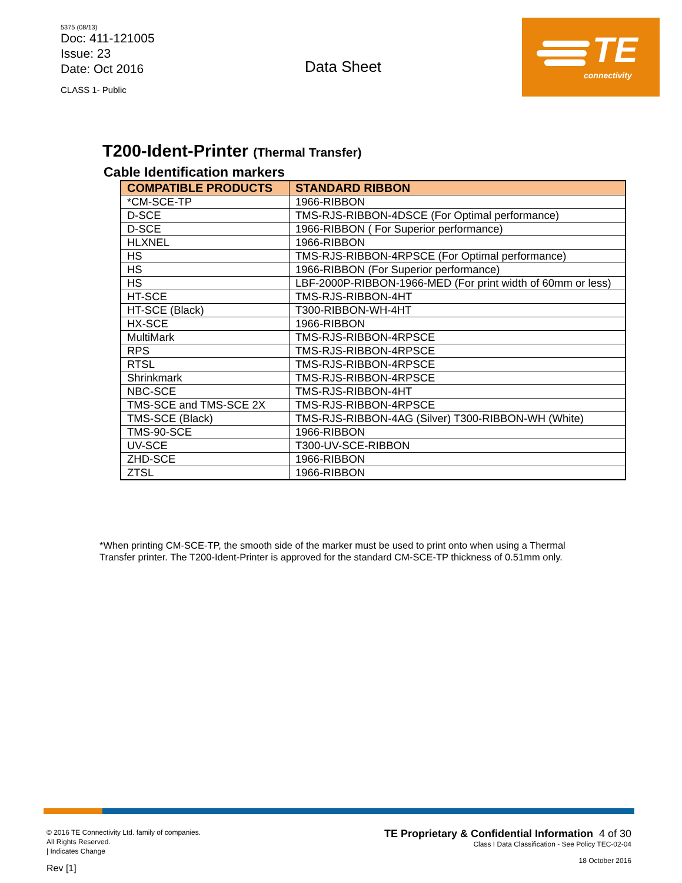5375 (08/13)
Doc: 411-121005
Issue: 23
Date: Oct 2016
CLASS 1- Public
Data Sheet
TE
connectivity
T200-Ident-Printer (Thermal Transfer)
Cable Identification markers
| COMPATIBLE PRODUCTS | STANDARD RIBBON |
| --- | --- |
| *CM-SCE-TP | 1966-RIBBON |
| D-SCE | TMS-RJS-RIBBON-4DSCE (For Optimal performance) |
| D-SCE | 1966-RIBBON ( For Superior performance) |
| HLXNEL | 1966-RIBBON |
| HS | TMS-RJS-RIBBON-4RPSCE (For Optimal performance) |
| HS | 1966-RIBBON (For Superior performance) |
| HS | LBF-2000P-RIBBON-1966-MED (For print width of 60mm or less) |
| HT-SCE | TMS-RJS-RIBBON-4HT |
| HT-SCE (Black) | T300-RIBBON-WH-4HT |
| HX-SCE | 1966-RIBBON |
| MultiMark | TMS-RJS-RIBBON-4RPSCE |
| RPS | TMS-RJS-RIBBON-4RPSCE |
| RTSL | TMS-RJS-RIBBON-4RPSCE |
| Shrinkmark | TMS-RJS-RIBBON-4RPSCE |
| NBC-SCE | TMS-RJS-RIBBON-4HT |
| TMS-SCE and TMS-SCE 2X | TMS-RJS-RIBBON-4RPSCE |
| TMS-SCE (Black) | TMS-RJS-RIBBON-4AG (Silver) T300-RIBBON-WH (White) |
| TMS-90-SCE | 1966-RIBBON |
| UV-SCE | T300-UV-SCE-RIBBON |
| ZHD-SCE | 1966-RIBBON |
| ZTSL | 1966-RIBBON |
*When printing CM-SCE-TP, the smooth side of the marker must be used to print onto when using a Thermal Transfer printer. The T200-Ident-Printer is approved for the standard CM-SCE-TP thickness of 0.51mm only.
© 2016 TE Connectivity Ltd. family of companies.
All Rights Reserved.
| Indicates Change
Rev [1]
TE Proprietary & Confidential Information 4 of 30
Class I Data Classification - See Policy TEC-02-04
18 October 2016